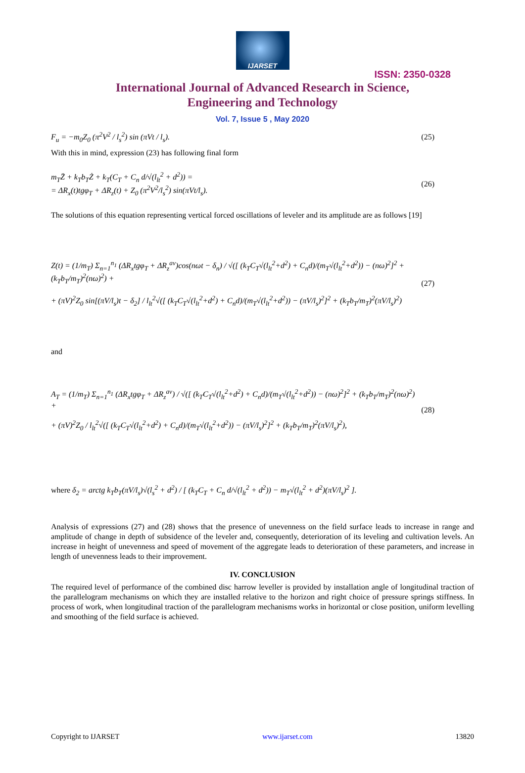IJARSET
ISSN: 2350-0328
International Journal of Advanced Research in Science,
Engineering and Technology
Vol. 7, Issue 5 , May 2020
F<sub>u</sub> = −m<sub>0</sub>Z<sub>0</sub> (π<sup>2</sup>V<sup>2</sup> / l<sub>s</sub><sup>2</sup>) sin (πVt / l<sub>s</sub>). (25)
With this in mind, expression (23) has following final form
m<sub>T</sub>Z̈ + k<sub>T</sub>b<sub>T</sub>Ż + k<sub>T</sub>(C<sub>T</sub> + C<sub>n</sub> d/√(l<sub>lt</sub><sup>2</sup> + d<sup>2</sup>)) =
= ΔR<sub>x</sub>(t)tgφ<sub>T</sub> + ΔR<sub>z</sub>(t) + Z<sub>0</sub> (π<sup>2</sup>V<sup>2</sup>/l<sub>s</sub><sup>2</sup>) sin(πVt/l<sub>s</sub>). (26)
The solutions of this equation representing vertical forced oscillations of leveler and its amplitude are as follows [19]
Z(t) = (1/m<sub>T</sub>) Σ<sub>n=1</sub><sup>n<sub>1</sub></sup> (ΔR<sub>x</sub>tgφ<sub>T</sub> + ΔR<sub>z</sub><sup>av</sup>)cos(nωt − δ<sub>n</sub>) / √([ (k<sub>T</sub>C<sub>T</sub>√(l<sub>lt</sub><sup>2</sup>+d<sup>2</sup>) + C<sub>n</sub>d)/(m<sub>T</sub>√(l<sub>lt</sub><sup>2</sup>+d<sup>2</sup>)) − (nω)<sup>2</sup>]<sup>2</sup> + (k<sub>T</sub>b<sub>T</sub>/m<sub>T</sub>)<sup>2</sup>(nω)<sup>2</sup>) +
+ (πV)<sup>2</sup>Z<sub>0</sub> sin[(πV/l<sub>s</sub>)t − δ<sub>2</sub>] / l<sub>lt</sub><sup>2</sup>√([ (k<sub>T</sub>C<sub>T</sub>√(l<sub>lt</sub><sup>2</sup>+d<sup>2</sup>) + C<sub>n</sub>d)/(m<sub>T</sub>√(l<sub>lt</sub><sup>2</sup>+d<sup>2</sup>)) − (πV/l<sub>s</sub>)<sup>2</sup>]<sup>2</sup> + (k<sub>T</sub>b<sub>T</sub>/m<sub>T</sub>)<sup>2</sup>(πV/l<sub>s</sub>)<sup>2</sup>) (27)
and
A<sub>T</sub> = (1/m<sub>T</sub>) Σ<sub>n=1</sub><sup>n<sub>1</sub></sup> (ΔR<sub>x</sub>tgφ<sub>T</sub> + ΔR<sub>z</sub><sup>av</sup>) / √([ (k<sub>T</sub>C<sub>T</sub>√(l<sub>lt</sub><sup>2</sup>+d<sup>2</sup>) + C<sub>n</sub>d)/(m<sub>T</sub>√(l<sub>lt</sub><sup>2</sup>+d<sup>2</sup>)) − (nω)<sup>2</sup>]<sup>2</sup> + (k<sub>T</sub>b<sub>T</sub>/m<sub>T</sub>)<sup>2</sup>(nω)<sup>2</sup>) +
+ (πV)<sup>2</sup>Z<sub>0</sub> / l<sub>lt</sub><sup>2</sup>√([ (k<sub>T</sub>C<sub>T</sub>√(l<sub>lt</sub><sup>2</sup>+d<sup>2</sup>) + C<sub>n</sub>d)/(m<sub>T</sub>√(l<sub>lt</sub><sup>2</sup>+d<sup>2</sup>)) − (πV/l<sub>s</sub>)<sup>2</sup>]<sup>2</sup> + (k<sub>T</sub>b<sub>T</sub>/m<sub>T</sub>)<sup>2</sup>(πV/l<sub>s</sub>)<sup>2</sup>), (28)
where δ<sub>2</sub> = arctg k<sub>T</sub>b<sub>T</sub>(πV/l<sub>s</sub>)√(l<sub>s</sub><sup>2</sup> + d<sup>2</sup>) / [ (k<sub>T</sub>C<sub>T</sub> + C<sub>n</sub> d/√(l<sub>lt</sub><sup>2</sup> + d<sup>2</sup>)) − m<sub>T</sub>√(l<sub>lt</sub><sup>2</sup> + d<sup>2</sup>)(πV/l<sub>s</sub>)<sup>2</sup> ].
Analysis of expressions (27) and (28) shows that the presence of unevenness on the field surface leads to increase in range and amplitude of change in depth of subsidence of the leveler and, consequently, deterioration of its leveling and cultivation levels. An increase in height of unevenness and speed of movement of the aggregate leads to deterioration of these parameters, and increase in length of unevenness leads to their improvement.
IV. CONCLUSION
The required level of performance of the combined disc harrow leveller is provided by installation angle of longitudinal traction of the parallelogram mechanisms on which they are installed relative to the horizon and right choice of pressure springs stiffness. In process of work, when longitudinal traction of the parallelogram mechanisms works in horizontal or close position, uniform levelling and smoothing of the field surface is achieved.
Copyright to IJARSET www.ijarset.com 13820